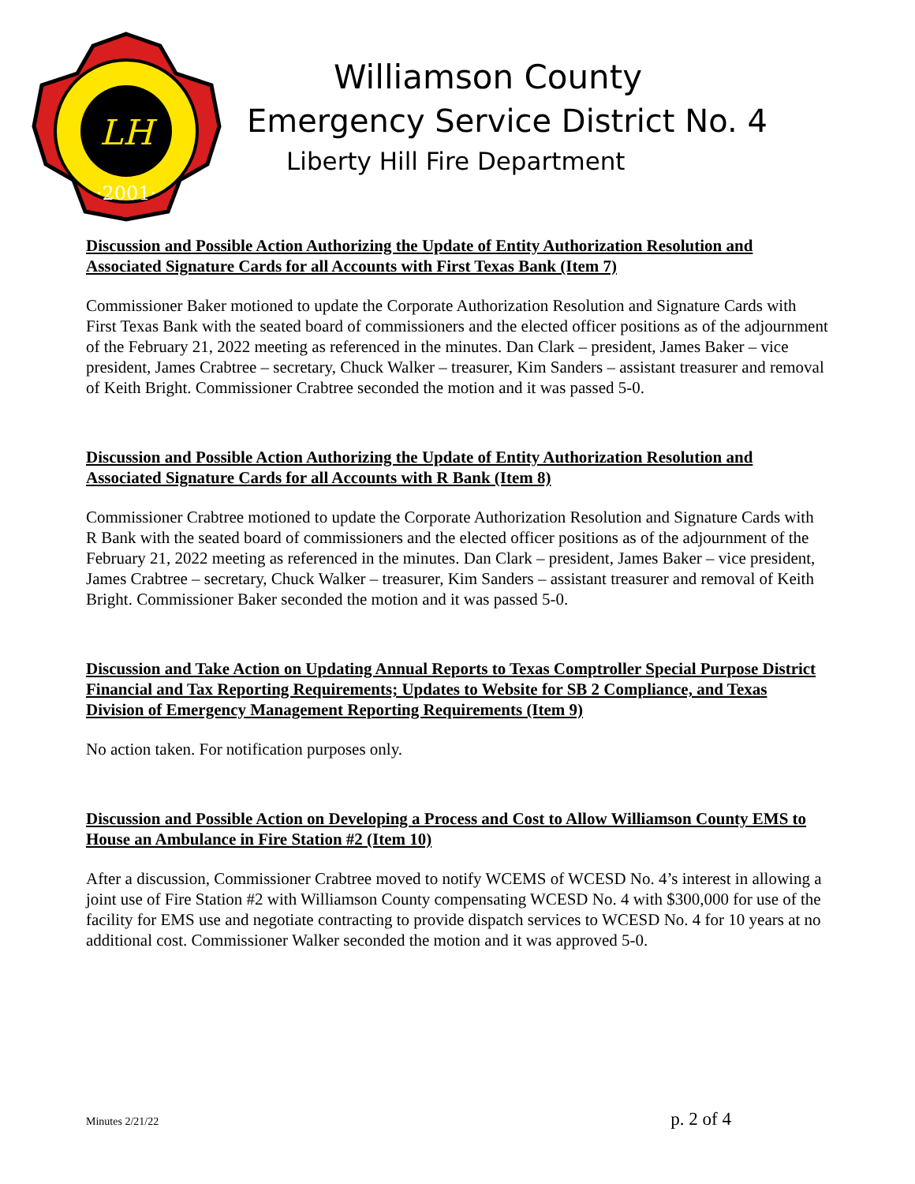LH
·2001·
Williamson County
Emergency Service District No. 4
Liberty Hill Fire Department
Discussion and Possible Action Authorizing the Update of Entity Authorization Resolution and Associated Signature Cards for all Accounts with First Texas Bank (Item 7)
Commissioner Baker motioned to update the Corporate Authorization Resolution and Signature Cards with First Texas Bank with the seated board of commissioners and the elected officer positions as of the adjournment of the February 21, 2022 meeting as referenced in the minutes. Dan Clark – president, James Baker – vice president, James Crabtree – secretary, Chuck Walker – treasurer, Kim Sanders – assistant treasurer and removal of Keith Bright. Commissioner Crabtree seconded the motion and it was passed 5-0.
Discussion and Possible Action Authorizing the Update of Entity Authorization Resolution and Associated Signature Cards for all Accounts with R Bank (Item 8)
Commissioner Crabtree motioned to update the Corporate Authorization Resolution and Signature Cards with R Bank with the seated board of commissioners and the elected officer positions as of the adjournment of the February 21, 2022 meeting as referenced in the minutes. Dan Clark – president, James Baker – vice president, James Crabtree – secretary, Chuck Walker – treasurer, Kim Sanders – assistant treasurer and removal of Keith Bright. Commissioner Baker seconded the motion and it was passed 5-0.
Discussion and Take Action on Updating Annual Reports to Texas Comptroller Special Purpose District Financial and Tax Reporting Requirements; Updates to Website for SB 2 Compliance, and Texas Division of Emergency Management Reporting Requirements (Item 9)
No action taken. For notification purposes only.
Discussion and Possible Action on Developing a Process and Cost to Allow Williamson County EMS to House an Ambulance in Fire Station #2 (Item 10)
After a discussion, Commissioner Crabtree moved to notify WCEMS of WCESD No. 4’s interest in allowing a joint use of Fire Station #2 with Williamson County compensating WCESD No. 4 with $300,000 for use of the facility for EMS use and negotiate contracting to provide dispatch services to WCESD No. 4 for 10 years at no additional cost. Commissioner Walker seconded the motion and it was approved 5-0.
Minutes 2/21/22 p. 2 of 4